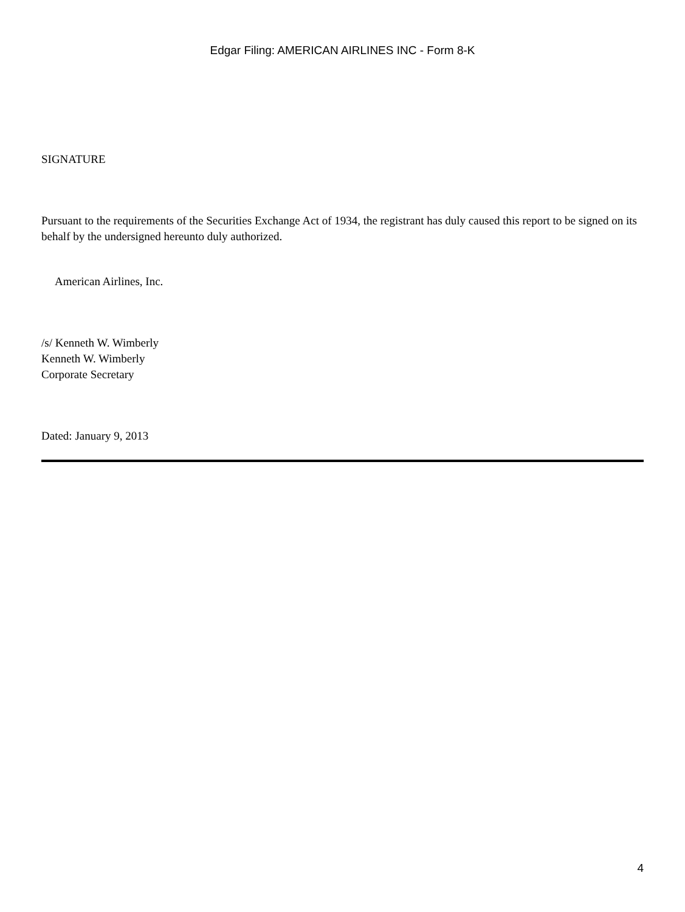Edgar Filing: AMERICAN AIRLINES INC - Form 8-K
SIGNATURE
Pursuant to the requirements of the Securities Exchange Act of 1934, the registrant has duly caused this report to be signed on its behalf by the undersigned hereunto duly authorized.
American Airlines, Inc.
/s/ Kenneth W. Wimberly
Kenneth W. Wimberly
Corporate Secretary
Dated: January 9, 2013
4